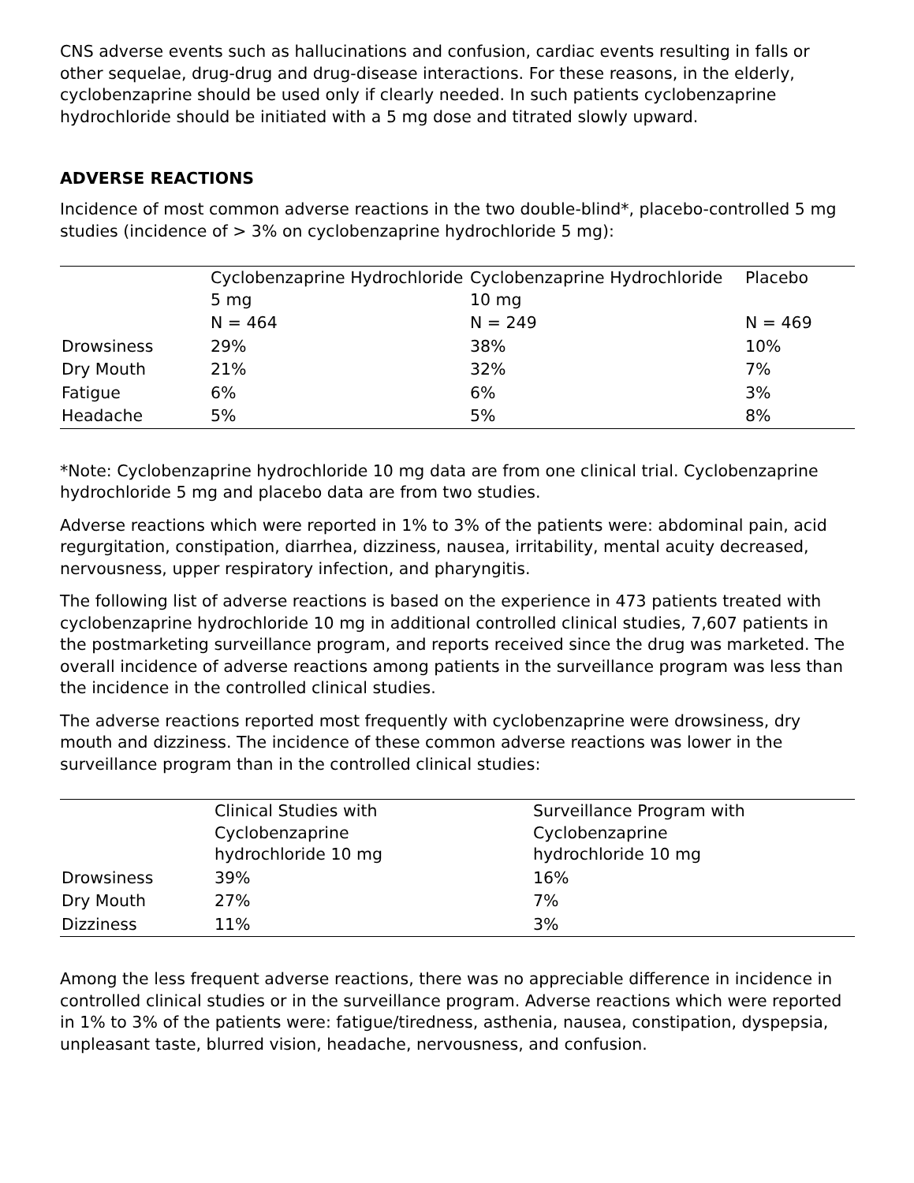CNS adverse events such as hallucinations and confusion, cardiac events resulting in falls or other sequelae, drug-drug and drug-disease interactions. For these reasons, in the elderly, cyclobenzaprine should be used only if clearly needed. In such patients cyclobenzaprine hydrochloride should be initiated with a 5 mg dose and titrated slowly upward.
ADVERSE REACTIONS
Incidence of most common adverse reactions in the two double-blind*, placebo-controlled 5 mg studies (incidence of > 3% on cyclobenzaprine hydrochloride 5 mg):
| | Cyclobenzaprine Hydrochloride 5 mg | Cyclobenzaprine Hydrochloride 10 mg | Placebo |
| --- | --- | --- | --- |
| | N = 464 | N = 249 | N = 469 |
| Drowsiness | 29% | 38% | 10% |
| Dry Mouth | 21% | 32% | 7% |
| Fatigue | 6% | 6% | 3% |
| Headache | 5% | 5% | 8% |
*Note: Cyclobenzaprine hydrochloride 10 mg data are from one clinical trial. Cyclobenzaprine hydrochloride 5 mg and placebo data are from two studies.
Adverse reactions which were reported in 1% to 3% of the patients were: abdominal pain, acid regurgitation, constipation, diarrhea, dizziness, nausea, irritability, mental acuity decreased, nervousness, upper respiratory infection, and pharyngitis.
The following list of adverse reactions is based on the experience in 473 patients treated with cyclobenzaprine hydrochloride 10 mg in additional controlled clinical studies, 7,607 patients in the postmarketing surveillance program, and reports received since the drug was marketed. The overall incidence of adverse reactions among patients in the surveillance program was less than the incidence in the controlled clinical studies.
The adverse reactions reported most frequently with cyclobenzaprine were drowsiness, dry mouth and dizziness. The incidence of these common adverse reactions was lower in the surveillance program than in the controlled clinical studies:
| | Clinical Studies with Cyclobenzaprine hydrochloride 10 mg | Surveillance Program with Cyclobenzaprine hydrochloride 10 mg |
| --- | --- | --- |
| Drowsiness | 39% | 16% |
| Dry Mouth | 27% | 7% |
| Dizziness | 11% | 3% |
Among the less frequent adverse reactions, there was no appreciable difference in incidence in controlled clinical studies or in the surveillance program. Adverse reactions which were reported in 1% to 3% of the patients were: fatigue/tiredness, asthenia, nausea, constipation, dyspepsia, unpleasant taste, blurred vision, headache, nervousness, and confusion.